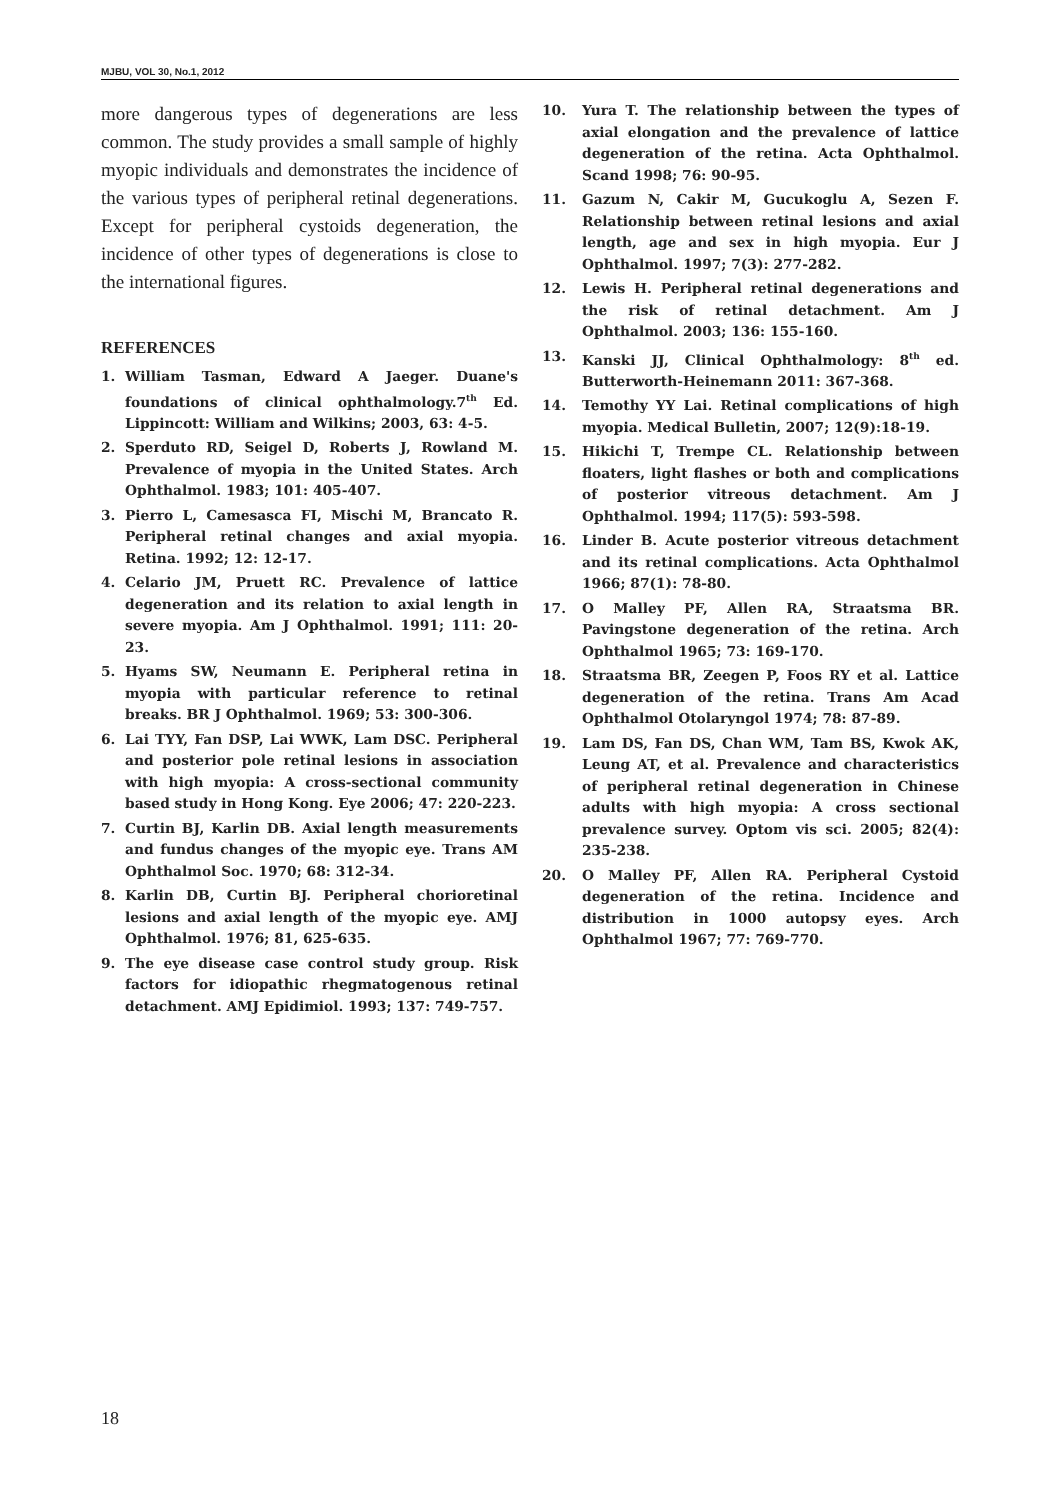MJBU, VOL 30, No.1, 2012
more dangerous types of degenerations are less common. The study provides a small sample of highly myopic individuals and demonstrates the incidence of the various types of peripheral retinal degenerations. Except for peripheral cystoids degeneration, the incidence of other types of degenerations is close to the international figures.
REFERENCES
1. William Tasman, Edward A Jaeger. Duane's foundations of clinical ophthalmology.7<sup>th</sup> Ed. Lippincott: William and Wilkins; 2003, 63: 4-5.
2. Sperduto RD, Seigel D, Roberts J, Rowland M. Prevalence of myopia in the United States. Arch Ophthalmol. 1983; 101: 405-407.
3. Pierro L, Camesasca FI, Mischi M, Brancato R. Peripheral retinal changes and axial myopia. Retina. 1992; 12: 12-17.
4. Celario JM, Pruett RC. Prevalence of lattice degeneration and its relation to axial length in severe myopia. Am J Ophthalmol. 1991; 111: 20-23.
5. Hyams SW, Neumann E. Peripheral retina in myopia with particular reference to retinal breaks. BR J Ophthalmol. 1969; 53: 300-306.
6. Lai TYY, Fan DSP, Lai WWK, Lam DSC. Peripheral and posterior pole retinal lesions in association with high myopia: A cross-sectional community based study in Hong Kong. Eye 2006; 47: 220-223.
7. Curtin BJ, Karlin DB. Axial length measurements and fundus changes of the myopic eye. Trans AM Ophthalmol Soc. 1970; 68: 312-34.
8. Karlin DB, Curtin BJ. Peripheral chorioretinal lesions and axial length of the myopic eye. AMJ Ophthalmol. 1976; 81, 625-635.
9. The eye disease case control study group. Risk factors for idiopathic rhegmatogenous retinal detachment. AMJ Epidimiol. 1993; 137: 749-757.
10. Yura T. The relationship between the types of axial elongation and the prevalence of lattice degeneration of the retina. Acta Ophthalmol. Scand 1998; 76: 90-95.
11. Gazum N, Cakir M, Gucukoglu A, Sezen F. Relationship between retinal lesions and axial length, age and sex in high myopia. Eur J Ophthalmol. 1997; 7(3): 277-282.
12. Lewis H. Peripheral retinal degenerations and the risk of retinal detachment. Am J Ophthalmol. 2003; 136: 155-160.
13. Kanski JJ, Clinical Ophthalmology: 8<sup>th</sup> ed. Butterworth-Heinemann 2011: 367-368.
14. Temothy YY Lai. Retinal complications of high myopia. Medical Bulletin, 2007; 12(9):18-19.
15. Hikichi T, Trempe CL. Relationship between floaters, light flashes or both and complications of posterior vitreous detachment. Am J Ophthalmol. 1994; 117(5): 593-598.
16. Linder B. Acute posterior vitreous detachment and its retinal complications. Acta Ophthalmol 1966; 87(1): 78-80.
17. O Malley PF, Allen RA, Straatsma BR. Pavingstone degeneration of the retina. Arch Ophthalmol 1965; 73: 169-170.
18. Straatsma BR, Zeegen P, Foos RY et al. Lattice degeneration of the retina. Trans Am Acad Ophthalmol Otolaryngol 1974; 78: 87-89.
19. Lam DS, Fan DS, Chan WM, Tam BS, Kwok AK, Leung AT, et al. Prevalence and characteristics of peripheral retinal degeneration in Chinese adults with high myopia: A cross sectional prevalence survey. Optom vis sci. 2005; 82(4): 235-238.
20. O Malley PF, Allen RA. Peripheral Cystoid degeneration of the retina. Incidence and distribution in 1000 autopsy eyes. Arch Ophthalmol 1967; 77: 769-770.
18